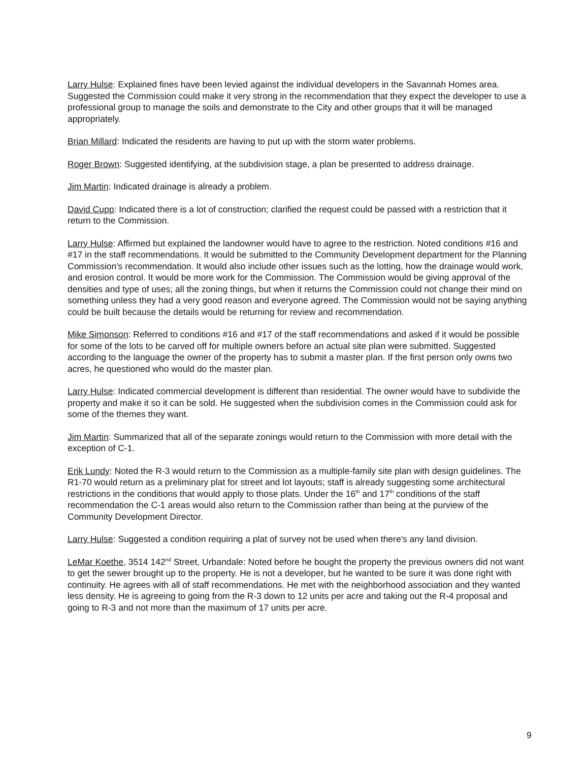Larry Hulse: Explained fines have been levied against the individual developers in the Savannah Homes area. Suggested the Commission could make it very strong in the recommendation that they expect the developer to use a professional group to manage the soils and demonstrate to the City and other groups that it will be managed appropriately.
Brian Millard: Indicated the residents are having to put up with the storm water problems.
Roger Brown: Suggested identifying, at the subdivision stage, a plan be presented to address drainage.
Jim Martin: Indicated drainage is already a problem.
David Cupp: Indicated there is a lot of construction; clarified the request could be passed with a restriction that it return to the Commission.
Larry Hulse: Affirmed but explained the landowner would have to agree to the restriction. Noted conditions #16 and #17 in the staff recommendations. It would be submitted to the Community Development department for the Planning Commission's recommendation. It would also include other issues such as the lotting, how the drainage would work, and erosion control. It would be more work for the Commission. The Commission would be giving approval of the densities and type of uses; all the zoning things, but when it returns the Commission could not change their mind on something unless they had a very good reason and everyone agreed. The Commission would not be saying anything could be built because the details would be returning for review and recommendation.
Mike Simonson: Referred to conditions #16 and #17 of the staff recommendations and asked if it would be possible for some of the lots to be carved off for multiple owners before an actual site plan were submitted. Suggested according to the language the owner of the property has to submit a master plan. If the first person only owns two acres, he questioned who would do the master plan.
Larry Hulse: Indicated commercial development is different than residential. The owner would have to subdivide the property and make it so it can be sold. He suggested when the subdivision comes in the Commission could ask for some of the themes they want.
Jim Martin: Summarized that all of the separate zonings would return to the Commission with more detail with the exception of C-1.
Erik Lundy: Noted the R-3 would return to the Commission as a multiple-family site plan with design guidelines. The R1-70 would return as a preliminary plat for street and lot layouts; staff is already suggesting some architectural restrictions in the conditions that would apply to those plats. Under the 16<sup>th</sup> and 17<sup>th</sup> conditions of the staff recommendation the C-1 areas would also return to the Commission rather than being at the purview of the Community Development Director.
Larry Hulse: Suggested a condition requiring a plat of survey not be used when there's any land division.
LeMar Koethe, 3514 142<sup>nd</sup> Street, Urbandale: Noted before he bought the property the previous owners did not want to get the sewer brought up to the property. He is not a developer, but he wanted to be sure it was done right with continuity. He agrees with all of staff recommendations. He met with the neighborhood association and they wanted less density. He is agreeing to going from the R-3 down to 12 units per acre and taking out the R-4 proposal and going to R-3 and not more than the maximum of 17 units per acre.
9